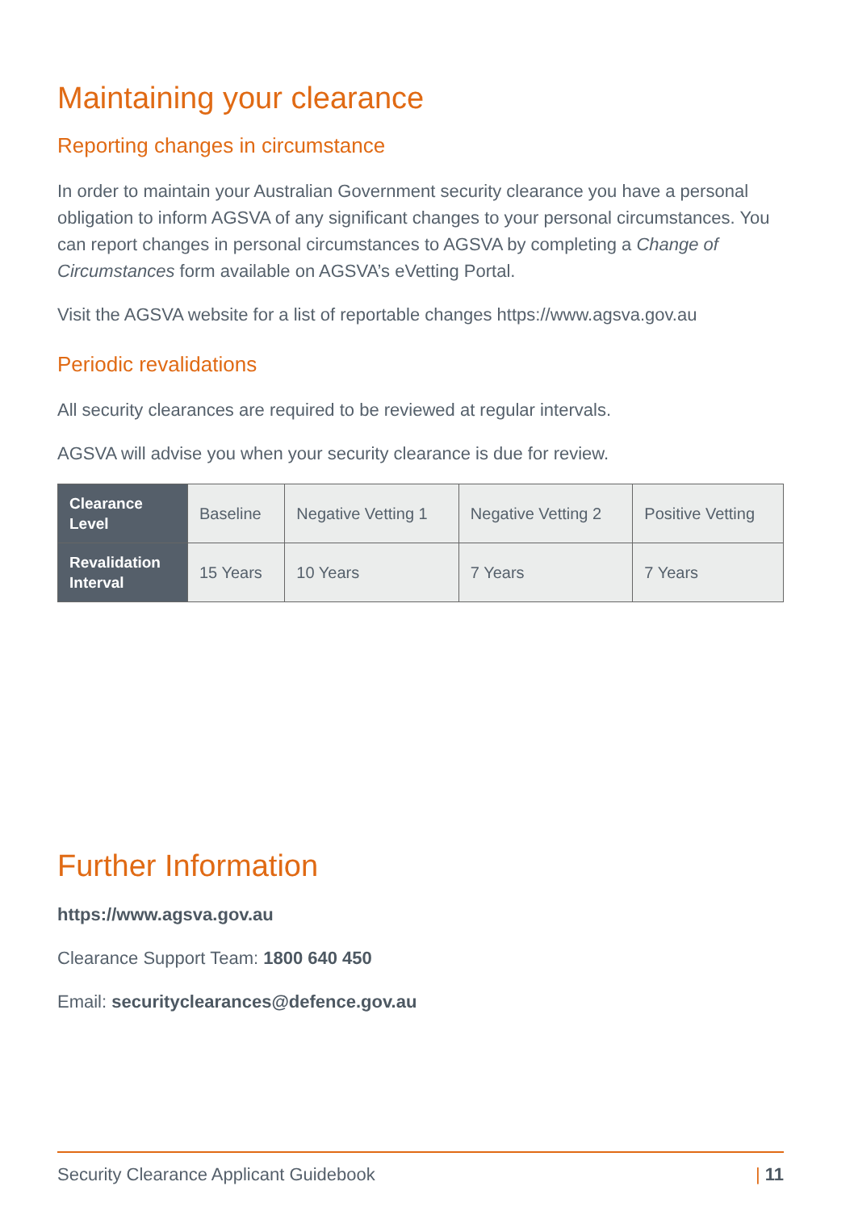Maintaining your clearance
Reporting changes in circumstance
In order to maintain your Australian Government security clearance you have a personal obligation to inform AGSVA of any significant changes to your personal circumstances. You can report changes in personal circumstances to AGSVA by completing a Change of Circumstances form available on AGSVA’s eVetting Portal.
Visit the AGSVA website for a list of reportable changes https://www.agsva.gov.au
Periodic revalidations
All security clearances are required to be reviewed at regular intervals.
AGSVA will advise you when your security clearance is due for review.
| Clearance Level | Baseline | Negative Vetting 1 | Negative Vetting 2 | Positive Vetting |
| Revalidation Interval | 15 Years | 10 Years | 7 Years | 7 Years |
Further Information
https://www.agsva.gov.au
Clearance Support Team: 1800 640 450
Email: securityclearances@defence.gov.au
Security Clearance Applicant Guidebook | 11